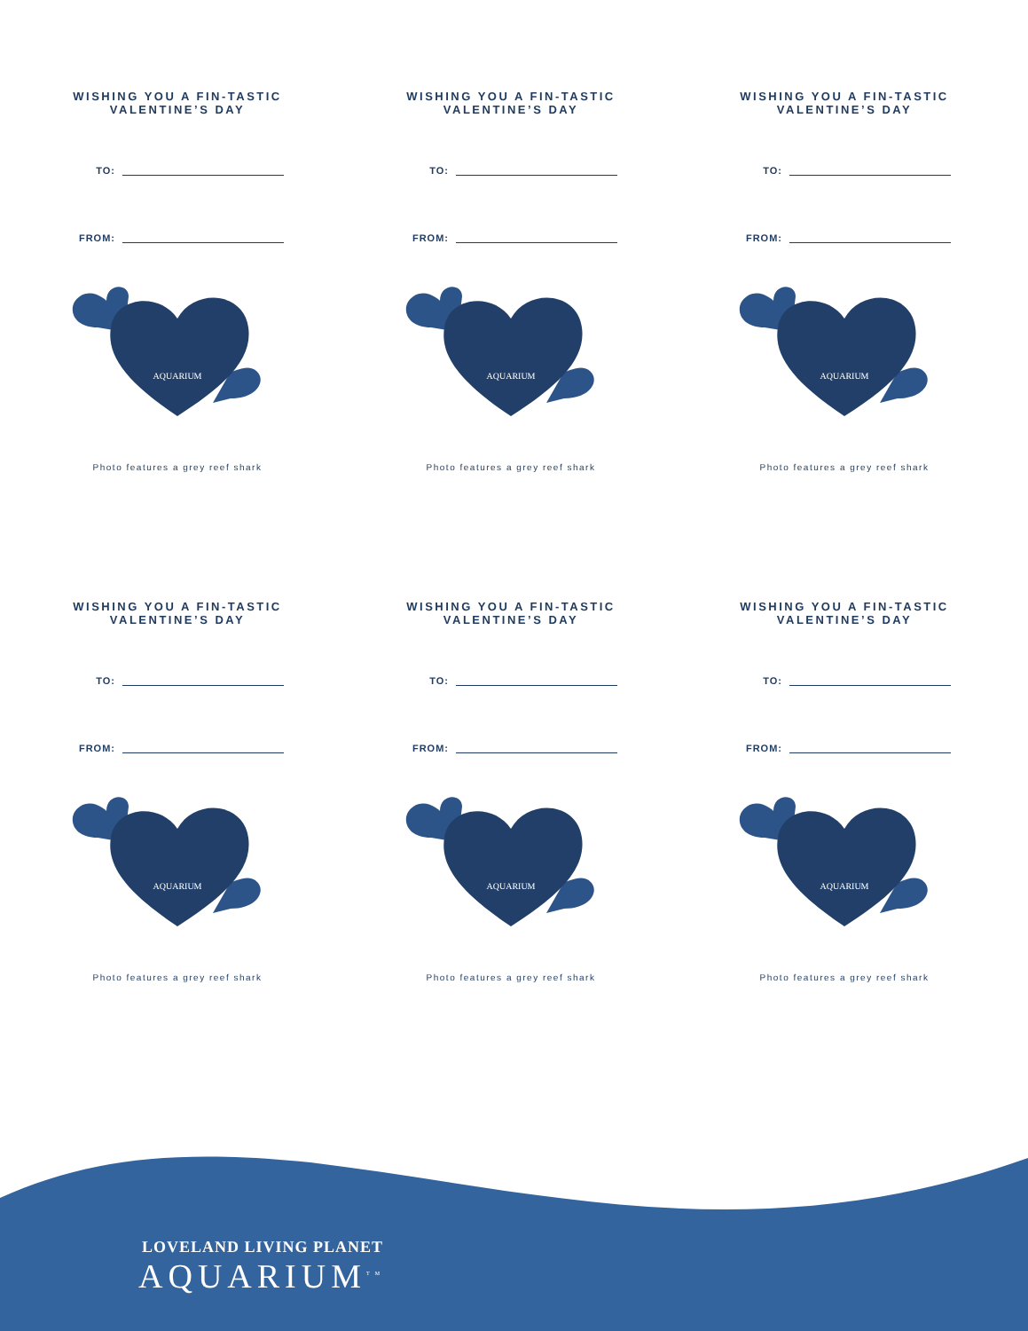WISHING YOU A FIN-TASTIC
VALENTINE’S DAY
TO:
FROM:
AQUARIUM
Photo features a grey reef shark
WISHING YOU A FIN-TASTIC
VALENTINE’S DAY
TO:
FROM:
AQUARIUM
Photo features a grey reef shark
WISHING YOU A FIN-TASTIC
VALENTINE’S DAY
TO:
FROM:
AQUARIUM
Photo features a grey reef shark
WISHING YOU A FIN-TASTIC
VALENTINE’S DAY
TO:
FROM:
AQUARIUM
Photo features a grey reef shark
WISHING YOU A FIN-TASTIC
VALENTINE’S DAY
TO:
FROM:
AQUARIUM
Photo features a grey reef shark
WISHING YOU A FIN-TASTIC
VALENTINE’S DAY
TO:
FROM:
AQUARIUM
Photo features a grey reef shark
LOVELAND LIVING PLANET
AQUARIUM<sup>TM</sup>